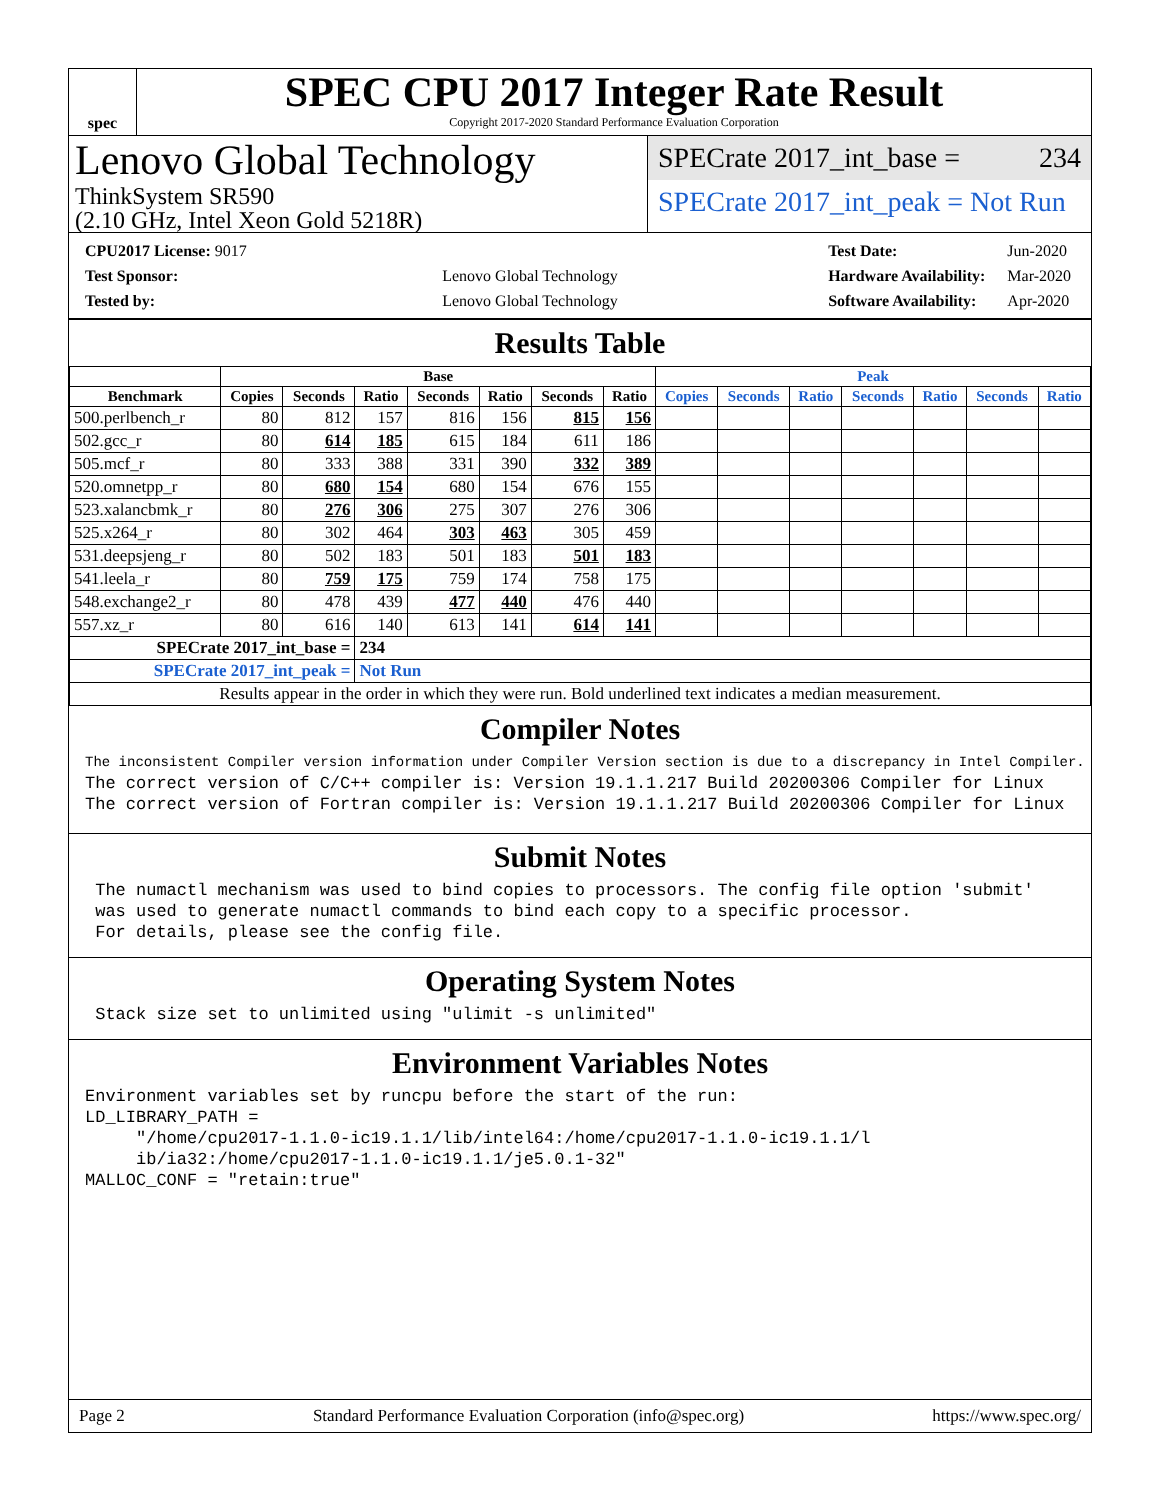spec
SPEC CPU 2017 Integer Rate Result
Copyright 2017-2020 Standard Performance Evaluation Corporation
Lenovo Global Technology
ThinkSystem SR590
(2.10 GHz, Intel Xeon Gold 5218R)
SPECrate 2017_int_base = 234
SPECrate 2017_int_peak = Not Run
| CPU2017 License: 9017 | |
| Test Sponsor: | Lenovo Global Technology |
| Tested by: | Lenovo Global Technology |
| Test Date: | Jun-2020 |
| Hardware Availability: | Mar-2020 |
| Software Availability: | Apr-2020 |
Results Table
| | Base | | | | | | | Peak | | | | | | |
| --- | --- | --- | --- | --- | --- | --- | --- | --- | --- | --- | --- | --- | --- | --- |
| Benchmark | Copies | Seconds | Ratio | Seconds | Ratio | Seconds | Ratio | Copies | Seconds | Ratio | Seconds | Ratio | Seconds | Ratio |
| 500.perlbench_r | 80 | 812 | 157 | 816 | 156 | 815 | 156 | | | | | | | |
| 502.gcc_r | 80 | 614 | 185 | 615 | 184 | 611 | 186 | | | | | | | |
| 505.mcf_r | 80 | 333 | 388 | 331 | 390 | 332 | 389 | | | | | | | |
| 520.omnetpp_r | 80 | 680 | 154 | 680 | 154 | 676 | 155 | | | | | | | |
| 523.xalancbmk_r | 80 | 276 | 306 | 275 | 307 | 276 | 306 | | | | | | | |
| 525.x264_r | 80 | 302 | 464 | 303 | 463 | 305 | 459 | | | | | | | |
| 531.deepsjeng_r | 80 | 502 | 183 | 501 | 183 | 501 | 183 | | | | | | | |
| 541.leela_r | 80 | 759 | 175 | 759 | 174 | 758 | 175 | | | | | | | |
| 548.exchange2_r | 80 | 478 | 439 | 477 | 440 | 476 | 440 | | | | | | | |
| 557.xz_r | 80 | 616 | 140 | 613 | 141 | 614 | 141 | | | | | | | |
| SPECrate 2017_int_base = | | | 234 | | | | | | | | | | | |
| SPECrate 2017_int_peak = | | | Not Run | | | | | | | | | | | |
| Results appear in the order in which they were run. Bold underlined text indicates a median measurement. | | | | | | | | | | | | | | |
Compiler Notes
The inconsistent Compiler version information under Compiler Version section is due to a discrepancy in Intel Compiler.
The correct version of C/C++ compiler is: Version 19.1.1.217 Build 20200306 Compiler for Linux The correct version of Fortran compiler is: Version 19.1.1.217 Build 20200306 Compiler for Linux
Submit Notes
The numactl mechanism was used to bind copies to processors. The config file option 'submit' was used to generate numactl commands to bind each copy to a specific processor. For details, please see the config file.
Operating System Notes
Stack size set to unlimited using "ulimit -s unlimited"
Environment Variables Notes
Environment variables set by runcpu before the start of the run: LD_LIBRARY_PATH = "/home/cpu2017-1.1.0-ic19.1.1/lib/intel64:/home/cpu2017-1.1.0-ic19.1.1/l ib/ia32:/home/cpu2017-1.1.0-ic19.1.1/je5.0.1-32" MALLOC_CONF = "retain:true"
Page 2 Standard Performance Evaluation Corporation (info@spec.org) https://www.spec.org/